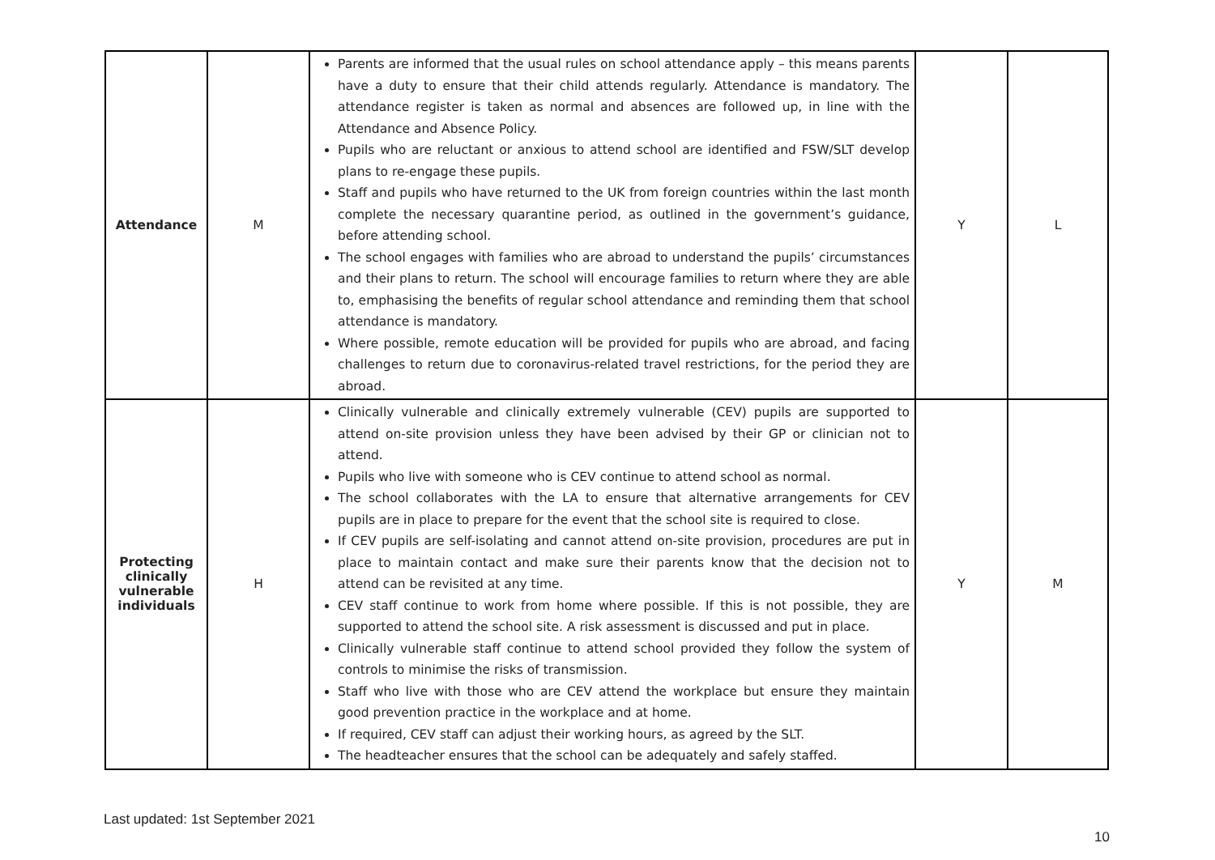| Attendance | M | Parents are informed that the usual rules on school attendance apply – this means parents have a duty to ensure that their child attends regularly. Attendance is mandatory. The attendance register is taken as normal and absences are followed up, in line with the Attendance and Absence Policy. Pupils who are reluctant or anxious to attend school are identified and FSW/SLT develop plans to re-engage these pupils. Staff and pupils who have returned to the UK from foreign countries within the last month complete the necessary quarantine period, as outlined in the government’s guidance, before attending school. The school engages with families who are abroad to understand the pupils’ circumstances and their plans to return. The school will encourage families to return where they are able to, emphasising the benefits of regular school attendance and reminding them that school attendance is mandatory. Where possible, remote education will be provided for pupils who are abroad, and facing challenges to return due to coronavirus-related travel restrictions, for the period they are abroad. | Y | L |
| Protecting clinically vulnerable individuals | H | Clinically vulnerable and clinically extremely vulnerable (CEV) pupils are supported to attend on-site provision unless they have been advised by their GP or clinician not to attend. Pupils who live with someone who is CEV continue to attend school as normal. The school collaborates with the LA to ensure that alternative arrangements for CEV pupils are in place to prepare for the event that the school site is required to close. If CEV pupils are self-isolating and cannot attend on-site provision, procedures are put in place to maintain contact and make sure their parents know that the decision not to attend can be revisited at any time. CEV staff continue to work from home where possible. If this is not possible, they are supported to attend the school site. A risk assessment is discussed and put in place. Clinically vulnerable staff continue to attend school provided they follow the system of controls to minimise the risks of transmission. Staff who live with those who are CEV attend the workplace but ensure they maintain good prevention practice in the workplace and at home. If required, CEV staff can adjust their working hours, as agreed by the SLT. The headteacher ensures that the school can be adequately and safely staffed. | Y | M |
Last updated: 1st September 2021
10